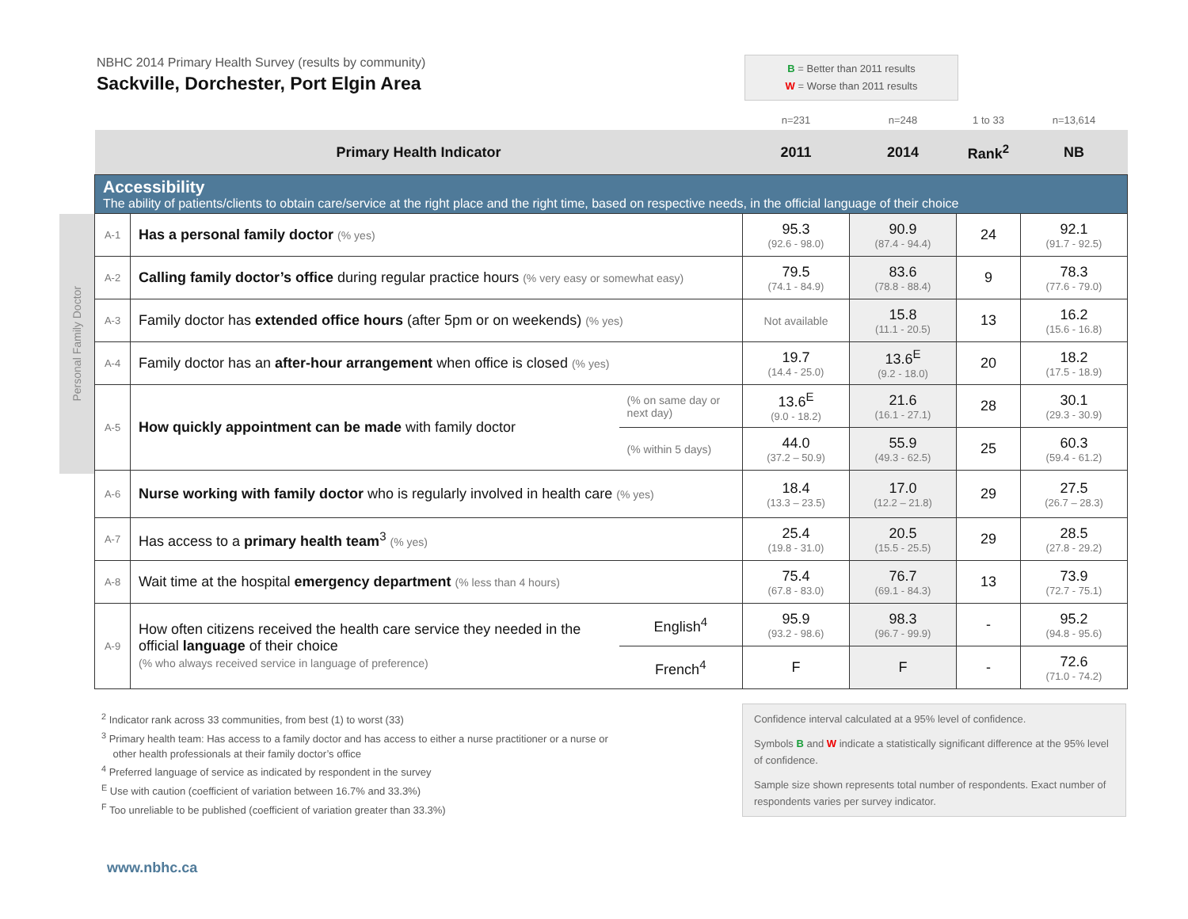Personal Family Doctor
NBHC 2014 Primary Health Survey (results by community)
Sackville, Dorchester, Port Elgin Area
B = Better than 2011 results
W = Worse than 2011 results
| | | | n=231 | n=248 | 1 to 33 | n=13,614 |
| Primary Health Indicator | | | 2011 | 2014 | Rank<sup>2</sup> | NB |
| Accessibility The ability of patients/clients to obtain care/service at the right place and the right time, based on respective needs, in the official language of their choice | | | | | | |
| A-1 | Has a personal family doctor (% yes) | | 95.3 (92.6 - 98.0) | 90.9 (87.4 - 94.4) | 24 | 92.1 (91.7 - 92.5) |
| A-2 | Calling family doctor’s office during regular practice hours (% very easy or somewhat easy) | | 79.5 (74.1 - 84.9) | 83.6 (78.8 - 88.4) | 9 | 78.3 (77.6 - 79.0) |
| A-3 | Family doctor has extended office hours (after 5pm or on weekends) (% yes) | | Not available | 15.8 (11.1 - 20.5) | 13 | 16.2 (15.6 - 16.8) |
| A-4 | Family doctor has an after-hour arrangement when office is closed (% yes) | | 19.7 (14.4 - 25.0) | 13.6<sup>E</sup> (9.2 - 18.0) | 20 | 18.2 (17.5 - 18.9) |
| A-5 | How quickly appointment can be made with family doctor | (% on same day or next day) | 13.6<sup>E</sup> (9.0 - 18.2) | 21.6 (16.1 - 27.1) | 28 | 30.1 (29.3 - 30.9) |
| | | (% within 5 days) | 44.0 (37.2 – 50.9) | 55.9 (49.3 - 62.5) | 25 | 60.3 (59.4 - 61.2) |
| A-6 | Nurse working with family doctor who is regularly involved in health care (% yes) | | 18.4 (13.3 – 23.5) | 17.0 (12.2 – 21.8) | 29 | 27.5 (26.7 – 28.3) |
| A-7 | Has access to a primary health team<sup>3</sup> (% yes) | | 25.4 (19.8 - 31.0) | 20.5 (15.5 - 25.5) | 29 | 28.5 (27.8 - 29.2) |
| A-8 | Wait time at the hospital emergency department (% less than 4 hours) | | 75.4 (67.8 - 83.0) | 76.7 (69.1 - 84.3) | 13 | 73.9 (72.7 - 75.1) |
| A-9 | How often citizens received the health care service they needed in the official language of their choice (% who always received service in language of preference) | English<sup>4</sup> | 95.9 (93.2 - 98.6) | 98.3 (96.7 - 99.9) | - | 95.2 (94.8 - 95.6) |
| | | French<sup>4</sup> | F | F | - | 72.6 (71.0 - 74.2) |
<sup>2</sup> Indicator rank across 33 communities, from best (1) to worst (33)
<sup>3</sup> Primary health team: Has access to a family doctor and has access to either a nurse practitioner or a nurse or
other health professionals at their family doctor’s office
<sup>4</sup> Preferred language of service as indicated by respondent in the survey
<sup>E</sup> Use with caution (coefficient of variation between 16.7% and 33.3%)
<sup>F</sup> Too unreliable to be published (coefficient of variation greater than 33.3%)
Confidence interval calculated at a 95% level of confidence.
Symbols B and W indicate a statistically significant difference at the 95% level of confidence.
Sample size shown represents total number of respondents. Exact number of respondents varies per survey indicator.
www.nbhc.ca